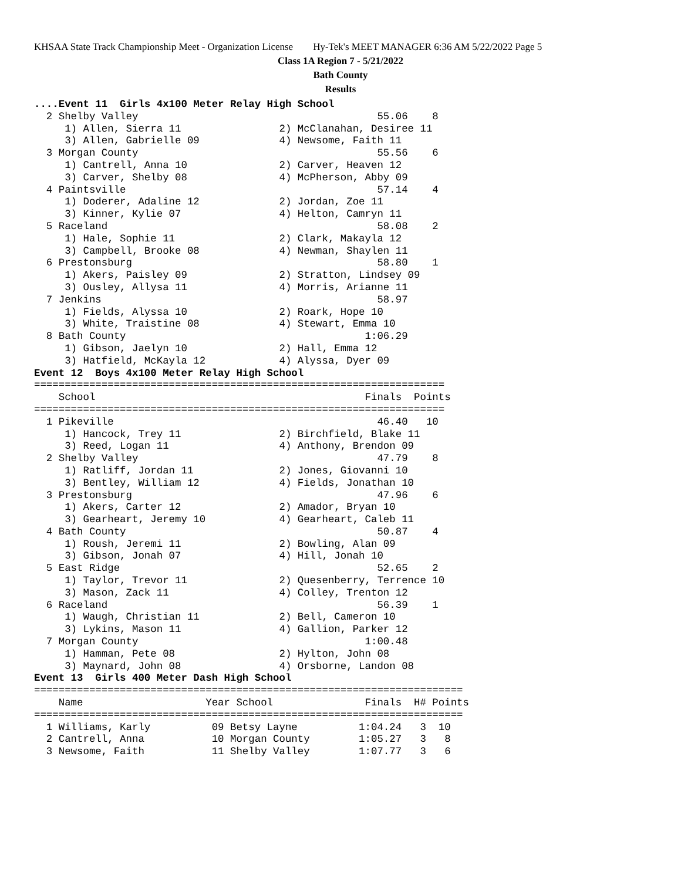KHSAA State Track Championship Meet - Organization License Hy-Tek's MEET MANAGER 6:36 AM 5/22/2022 Page 5
Class 1A Region 7 - 5/21/2022
Bath County
Results
....Event 11  Girls 4x100 Meter Relay High School
  2 Shelby Valley                                       55.06    8
     1) Allen, Sierra 11                2) McClanahan, Desiree 11
     3) Allen, Gabrielle 09             4) Newsome, Faith 11
  3 Morgan County                                       55.56    6
     1) Cantrell, Anna 10               2) Carver, Heaven 12
     3) Carver, Shelby 08               4) McPherson, Abby 09
  4 Paintsville                                         57.14    4
     1) Doderer, Adaline 12             2) Jordan, Zoe 11
     3) Kinner, Kylie 07                4) Helton, Camryn 11
  5 Raceland                                            58.08    2
     1) Hale, Sophie 11                 2) Clark, Makayla 12
     3) Campbell, Brooke 08             4) Newman, Shaylen 11
  6 Prestonsburg                                        58.80    1
     1) Akers, Paisley 09               2) Stratton, Lindsey 09
     3) Ousley, Allysa 11               4) Morris, Arianne 11
  7 Jenkins                                             58.97
     1) Fields, Alyssa 10               2) Roark, Hope 10
     3) White, Traistine 08             4) Stewart, Emma 10
  8 Bath County                                       1:06.29
     1) Gibson, Jaelyn 10               2) Hall, Emma 12
     3) Hatfield, McKayla 12            4) Alyssa, Dyer 09
Event 12  Boys 4x100 Meter Relay High School
===================================================================
    School                                            Finals  Points
===================================================================
  1 Pikeville                                           46.40   10
     1) Hancock, Trey 11                2) Birchfield, Blake 11
     3) Reed, Logan 11                  4) Anthony, Brendon 09
  2 Shelby Valley                                       47.79    8
     1) Ratliff, Jordan 11              2) Jones, Giovanni 10
     3) Bentley, William 12             4) Fields, Jonathan 10
  3 Prestonsburg                                        47.96    6
     1) Akers, Carter 12                2) Amador, Bryan 10
     3) Gearheart, Jeremy 10            4) Gearheart, Caleb 11
  4 Bath County                                         50.87    4
     1) Roush, Jeremi 11                2) Bowling, Alan 09
     3) Gibson, Jonah 07                4) Hill, Jonah 10
  5 East Ridge                                          52.65    2
     1) Taylor, Trevor 11               2) Quesenberry, Terrence 10
     3) Mason, Zack 11                  4) Colley, Trenton 12
  6 Raceland                                            56.39    1
     1) Waugh, Christian 11             2) Bell, Cameron 10
     3) Lykins, Mason 11                4) Gallion, Parker 12
  7 Morgan County                                     1:00.48
     1) Hamman, Pete 08                 2) Hylton, John 08
     3) Maynard, John 08                4) Orsborne, Landon 08
Event 13  Girls 400 Meter Dash High School
======================================================================
    Name                    Year School               Finals  H# Points
======================================================================
  1 Williams, Karly          09 Betsy Layne          1:04.24   3  10
  2 Cantrell, Anna           10 Morgan County        1:05.27   3   8
  3 Newsome, Faith           11 Shelby Valley        1:07.77   3   6